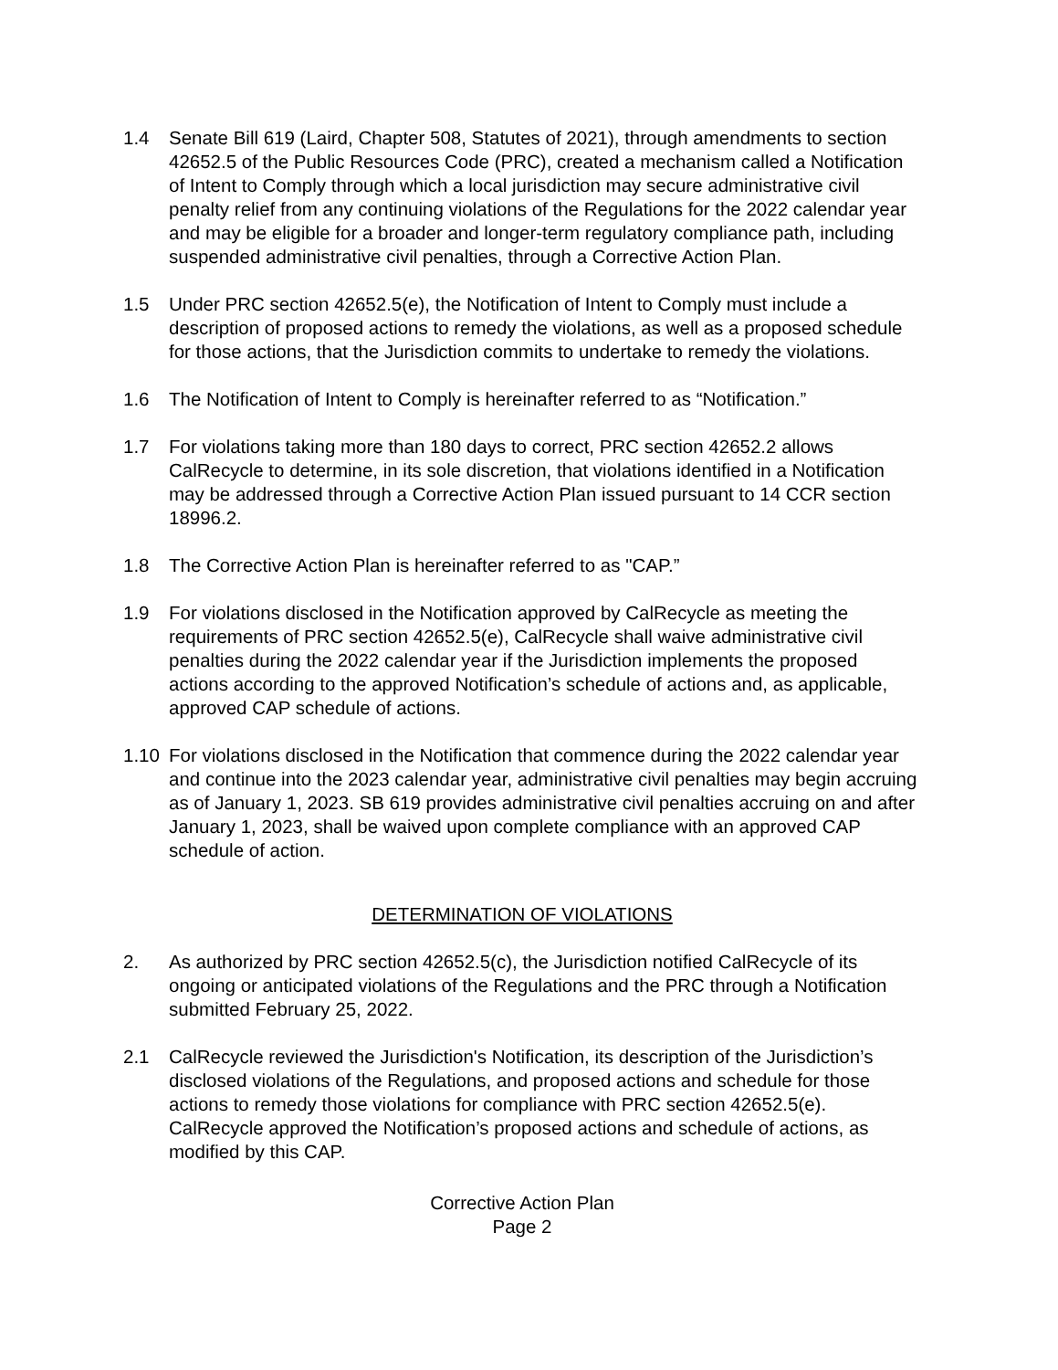1.4 Senate Bill 619 (Laird, Chapter 508, Statutes of 2021), through amendments to section 42652.5 of the Public Resources Code (PRC), created a mechanism called a Notification of Intent to Comply through which a local jurisdiction may secure administrative civil penalty relief from any continuing violations of the Regulations for the 2022 calendar year and may be eligible for a broader and longer-term regulatory compliance path, including suspended administrative civil penalties, through a Corrective Action Plan.
1.5 Under PRC section 42652.5(e), the Notification of Intent to Comply must include a description of proposed actions to remedy the violations, as well as a proposed schedule for those actions, that the Jurisdiction commits to undertake to remedy the violations.
1.6 The Notification of Intent to Comply is hereinafter referred to as “Notification.”
1.7 For violations taking more than 180 days to correct, PRC section 42652.2 allows CalRecycle to determine, in its sole discretion, that violations identified in a Notification may be addressed through a Corrective Action Plan issued pursuant to 14 CCR section 18996.2.
1.8 The Corrective Action Plan is hereinafter referred to as "CAP.”
1.9 For violations disclosed in the Notification approved by CalRecycle as meeting the requirements of PRC section 42652.5(e), CalRecycle shall waive administrative civil penalties during the 2022 calendar year if the Jurisdiction implements the proposed actions according to the approved Notification’s schedule of actions and, as applicable, approved CAP schedule of actions.
1.10 For violations disclosed in the Notification that commence during the 2022 calendar year and continue into the 2023 calendar year, administrative civil penalties may begin accruing as of January 1, 2023. SB 619 provides administrative civil penalties accruing on and after January 1, 2023, shall be waived upon complete compliance with an approved CAP schedule of action.
DETERMINATION OF VIOLATIONS
2. As authorized by PRC section 42652.5(c), the Jurisdiction notified CalRecycle of its ongoing or anticipated violations of the Regulations and the PRC through a Notification submitted February 25, 2022.
2.1 CalRecycle reviewed the Jurisdiction's Notification, its description of the Jurisdiction’s disclosed violations of the Regulations, and proposed actions and schedule for those actions to remedy those violations for compliance with PRC section 42652.5(e). CalRecycle approved the Notification’s proposed actions and schedule of actions, as modified by this CAP.
Corrective Action Plan
Page 2